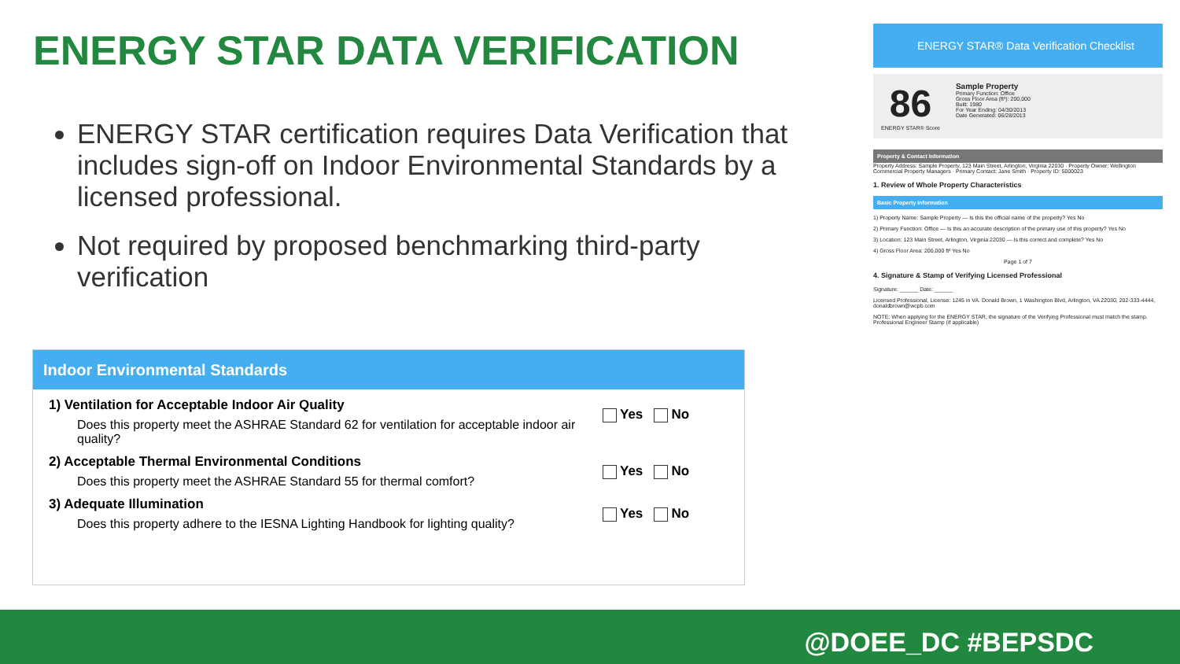ENERGY STAR DATA VERIFICATION
ENERGY STAR certification requires Data Verification that includes sign-off on Indoor Environmental Standards by a licensed professional.
Not required by proposed benchmarking third-party verification
Indoor Environmental Standards
1) Ventilation for Acceptable Indoor Air Quality
Does this property meet the ASHRAE Standard 62 for ventilation for acceptable indoor air quality?
Yes No
2) Acceptable Thermal Environmental Conditions
Does this property meet the ASHRAE Standard 55 for thermal comfort?
Yes No
3) Adequate Illumination
Does this property adhere to the IESNA Lighting Handbook for lighting quality?
Yes No
ENERGY STAR® Data Verification Checklist
86
ENERGY STAR® Score
Sample Property
Primary Function: Office
Gross Floor Area (ft²): 200,000
Built: 1980
For Year Ending: 04/30/2013
Date Generated: 06/28/2013
Property & Contact Information
Property Address: Sample Property, 123 Main Street, Arlington, Virginia 22030 · Property Owner: Wellington Commercial Property Managers · Primary Contact: Jane Smith · Property ID: 5000023
1. Review of Whole Property Characteristics
Basic Property Information
1) Property Name: Sample Property — Is this the official name of the property? Yes No
2) Primary Function: Office — Is this an accurate description of the primary use of this property? Yes No
3) Location: 123 Main Street, Arlington, Virginia 22030 — Is this correct and complete? Yes No
4) Gross Floor Area: 200,000 ft² Yes No
Page 1 of 7
4. Signature & Stamp of Verifying Licensed Professional
Signature: ______ Date: ______
Licensed Professional, License: 1245 in VA. Donald Brown, 1 Washington Blvd, Arlington, VA 22030, 202-333-4444, donaldbrown@wcpb.com
NOTE: When applying for the ENERGY STAR, the signature of the Verifying Professional must match the stamp. Professional Engineer Stamp (if applicable)
@DOEE_DC #BEPSDC